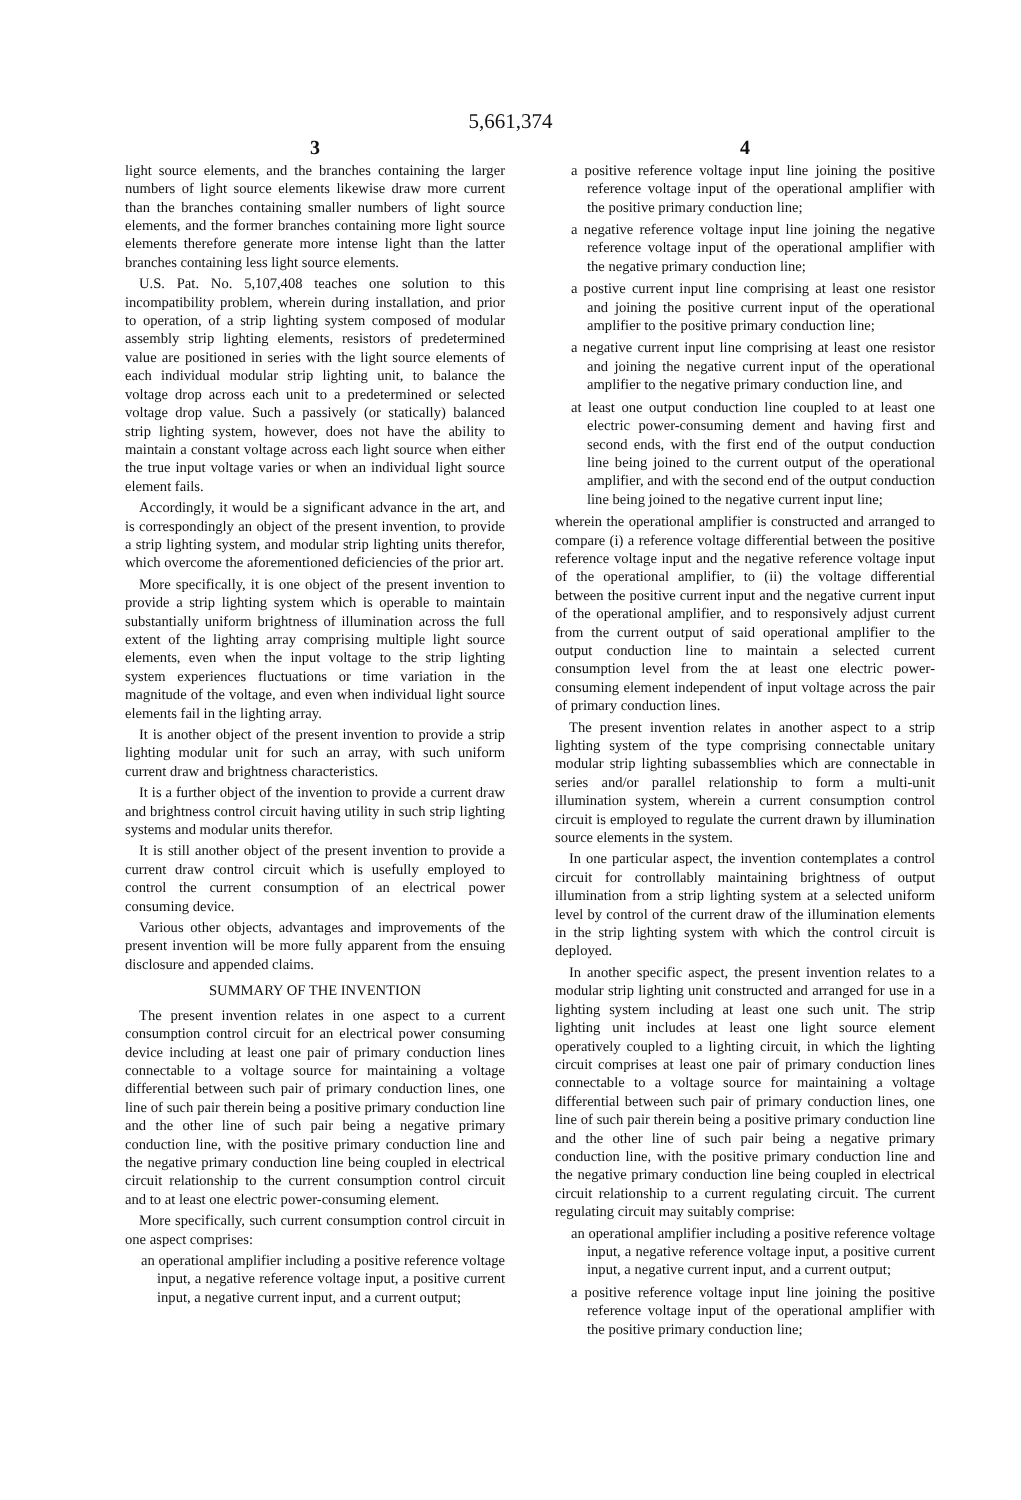5,661,374
3
light source elements, and the branches containing the larger numbers of light source elements likewise draw more current than the branches containing smaller numbers of light source elements, and the former branches containing more light source elements therefore generate more intense light than the latter branches containing less light source elements.
U.S. Pat. No. 5,107,408 teaches one solution to this incompatibility problem, wherein during installation, and prior to operation, of a strip lighting system composed of modular assembly strip lighting elements, resistors of predetermined value are positioned in series with the light source elements of each individual modular strip lighting unit, to balance the voltage drop across each unit to a predetermined or selected voltage drop value. Such a passively (or statically) balanced strip lighting system, however, does not have the ability to maintain a constant voltage across each light source when either the true input voltage varies or when an individual light source element fails.
Accordingly, it would be a significant advance in the art, and is correspondingly an object of the present invention, to provide a strip lighting system, and modular strip lighting units therefor, which overcome the aforementioned deficiencies of the prior art.
More specifically, it is one object of the present invention to provide a strip lighting system which is operable to maintain substantially uniform brightness of illumination across the full extent of the lighting array comprising multiple light source elements, even when the input voltage to the strip lighting system experiences fluctuations or time variation in the magnitude of the voltage, and even when individual light source elements fail in the lighting array.
It is another object of the present invention to provide a strip lighting modular unit for such an array, with such uniform current draw and brightness characteristics.
It is a further object of the invention to provide a current draw and brightness control circuit having utility in such strip lighting systems and modular units therefor.
It is still another object of the present invention to provide a current draw control circuit which is usefully employed to control the current consumption of an electrical power consuming device.
Various other objects, advantages and improvements of the present invention will be more fully apparent from the ensuing disclosure and appended claims.
SUMMARY OF THE INVENTION
The present invention relates in one aspect to a current consumption control circuit for an electrical power consuming device including at least one pair of primary conduction lines connectable to a voltage source for maintaining a voltage differential between such pair of primary conduction lines, one line of such pair therein being a positive primary conduction line and the other line of such pair being a negative primary conduction line, with the positive primary conduction line and the negative primary conduction line being coupled in electrical circuit relationship to the current consumption control circuit and to at least one electric power-consuming element.
More specifically, such current consumption control circuit in one aspect comprises:
an operational amplifier including a positive reference voltage input, a negative reference voltage input, a positive current input, a negative current input, and a current output;
4
a positive reference voltage input line joining the positive reference voltage input of the operational amplifier with the positive primary conduction line;
a negative reference voltage input line joining the negative reference voltage input of the operational amplifier with the negative primary conduction line;
a postive current input line comprising at least one resistor and joining the positive current input of the operational amplifier to the positive primary conduction line;
a negative current input line comprising at least one resistor and joining the negative current input of the operational amplifier to the negative primary conduction line, and
at least one output conduction line coupled to at least one electric power-consuming dement and having first and second ends, with the first end of the output conduction line being joined to the current output of the operational amplifier, and with the second end of the output conduction line being joined to the negative current input line;
wherein the operational amplifier is constructed and arranged to compare (i) a reference voltage differential between the positive reference voltage input and the negative reference voltage input of the operational amplifier, to (ii) the voltage differential between the positive current input and the negative current input of the operational amplifier, and to responsively adjust current from the current output of said operational amplifier to the output conduction line to maintain a selected current consumption level from the at least one electric power-consuming element independent of input voltage across the pair of primary conduction lines.
The present invention relates in another aspect to a strip lighting system of the type comprising connectable unitary modular strip lighting subassemblies which are connectable in series and/or parallel relationship to form a multi-unit illumination system, wherein a current consumption control circuit is employed to regulate the current drawn by illumination source elements in the system.
In one particular aspect, the invention contemplates a control circuit for controllably maintaining brightness of output illumination from a strip lighting system at a selected uniform level by control of the current draw of the illumination elements in the strip lighting system with which the control circuit is deployed.
In another specific aspect, the present invention relates to a modular strip lighting unit constructed and arranged for use in a lighting system including at least one such unit. The strip lighting unit includes at least one light source element operatively coupled to a lighting circuit, in which the lighting circuit comprises at least one pair of primary conduction lines connectable to a voltage source for maintaining a voltage differential between such pair of primary conduction lines, one line of such pair therein being a positive primary conduction line and the other line of such pair being a negative primary conduction line, with the positive primary conduction line and the negative primary conduction line being coupled in electrical circuit relationship to a current regulating circuit. The current regulating circuit may suitably comprise:
an operational amplifier including a positive reference voltage input, a negative reference voltage input, a positive current input, a negative current input, and a current output;
a positive reference voltage input line joining the positive reference voltage input of the operational amplifier with the positive primary conduction line;